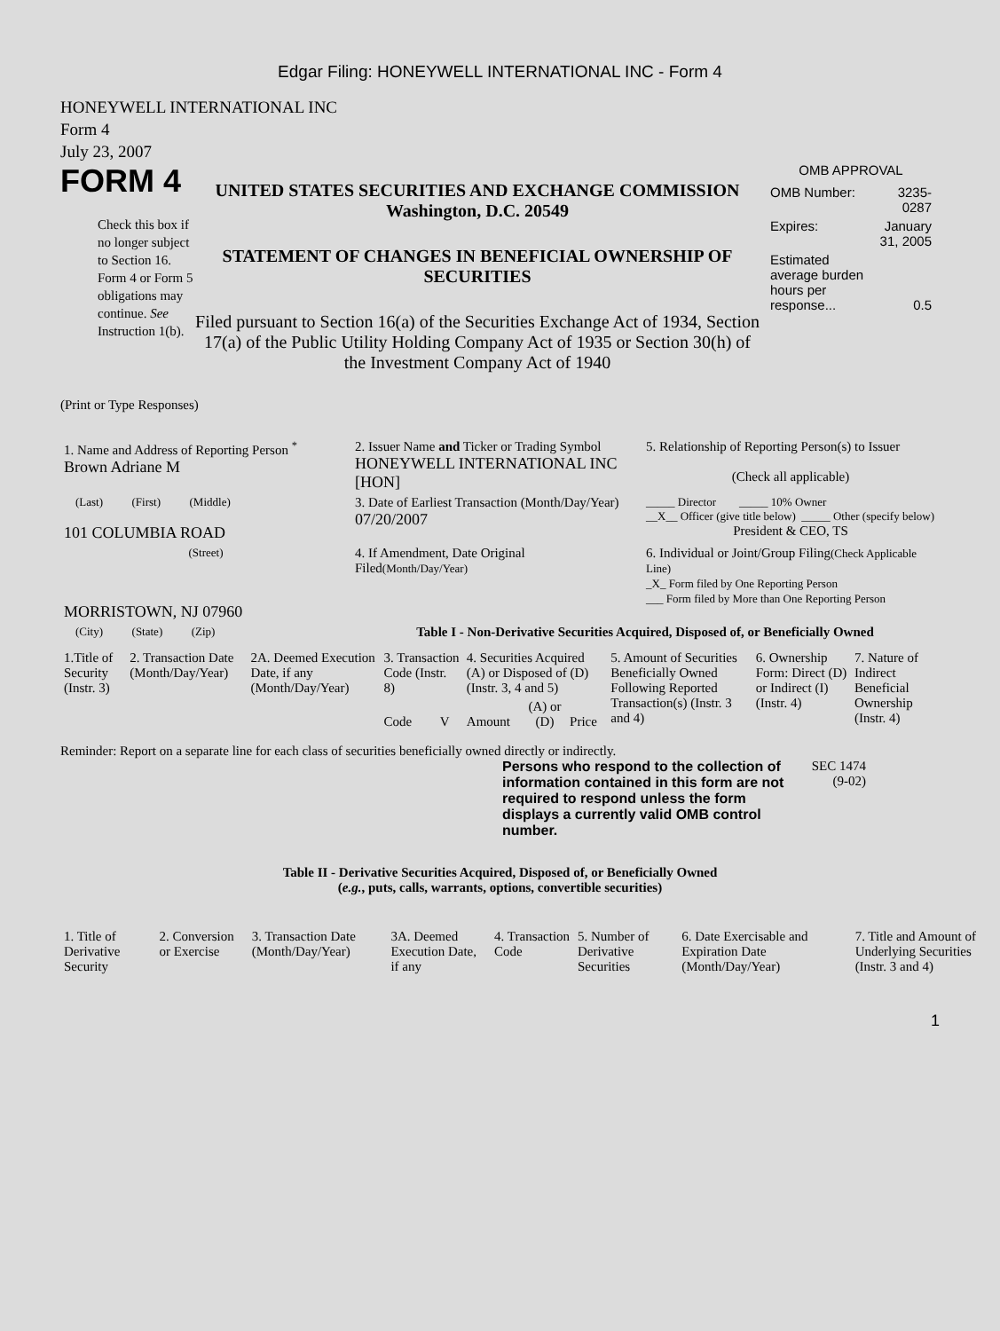Edgar Filing: HONEYWELL INTERNATIONAL INC - Form 4
HONEYWELL INTERNATIONAL INC
Form 4
July 23, 2007
FORM 4
Check this box if no longer subject to Section 16. Form 4 or Form 5 obligations may continue. See Instruction 1(b).
UNITED STATES SECURITIES AND EXCHANGE COMMISSION
Washington, D.C. 20549
STATEMENT OF CHANGES IN BENEFICIAL OWNERSHIP OF SECURITIES
Filed pursuant to Section 16(a) of the Securities Exchange Act of 1934, Section 17(a) of the Public Utility Holding Company Act of 1935 or Section 30(h) of the Investment Company Act of 1940
OMB APPROVAL
| OMB Number: | 3235-0287 |
| Expires: | January 31, 2005 |
| Estimated average burden hours per response... | 0.5 |
(Print or Type Responses)
| 1. Name and Address of Reporting Person <sup>*</sup> Brown Adriane M | 2. Issuer Name and Ticker or Trading Symbol HONEYWELL INTERNATIONAL INC [HON] | 5. Relationship of Reporting Person(s) to Issuer (Check all applicable) |
| (Last) (First) (Middle) 101 COLUMBIA ROAD | 3. Date of Earliest Transaction (Month/Day/Year) 07/20/2007 | _____ Director _____ 10% Owner __X__ Officer (give title below) _____ Other (specify below) President & CEO, TS |
| (Street) MORRISTOWN, NJ 07960 | 4. If Amendment, Date Original Filed (Month/Day/Year) | 6. Individual or Joint/Group Filing (Check Applicable Line) _X_ Form filed by One Reporting Person ___ Form filed by More than One Reporting Person |
| (City) (State) (Zip) | Table I - Non-Derivative Securities Acquired, Disposed of, or Beneficially Owned | |
| 1.Title of Security (Instr. 3) | 2. Transaction Date (Month/Day/Year) | 2A. Deemed Execution Date, if any (Month/Day/Year) | 3. Transaction Code (Instr. 8) | | 4. Securities Acquired (A) or Disposed of (D) (Instr. 3, 4 and 5) | | | 5. Amount of Securities Beneficially Owned Following Reported Transaction(s) (Instr. 3 and 4) | 6. Ownership Form: Direct (D) or Indirect (I) (Instr. 4) | 7. Nature of Indirect Beneficial Ownership (Instr. 4) |
| | | | Code | V | Amount | (A) or (D) | Price | | | |
Reminder: Report on a separate line for each class of securities beneficially owned directly or indirectly.
Persons who respond to the collection of information contained in this form are not required to respond unless the form displays a currently valid OMB control number.
SEC 1474 (9-02)
Table II - Derivative Securities Acquired, Disposed of, or Beneficially Owned
(e.g., puts, calls, warrants, options, convertible securities)
| 1. Title of Derivative Security | 2. Conversion or Exercise | 3. Transaction Date (Month/Day/Year) | 3A. Deemed Execution Date, if any | 4. Transaction Code | 5. Number of Derivative Securities | 6. Date Exercisable and Expiration Date (Month/Day/Year) | 7. Title and Amount of Underlying Securities (Instr. 3 and 4) |
1